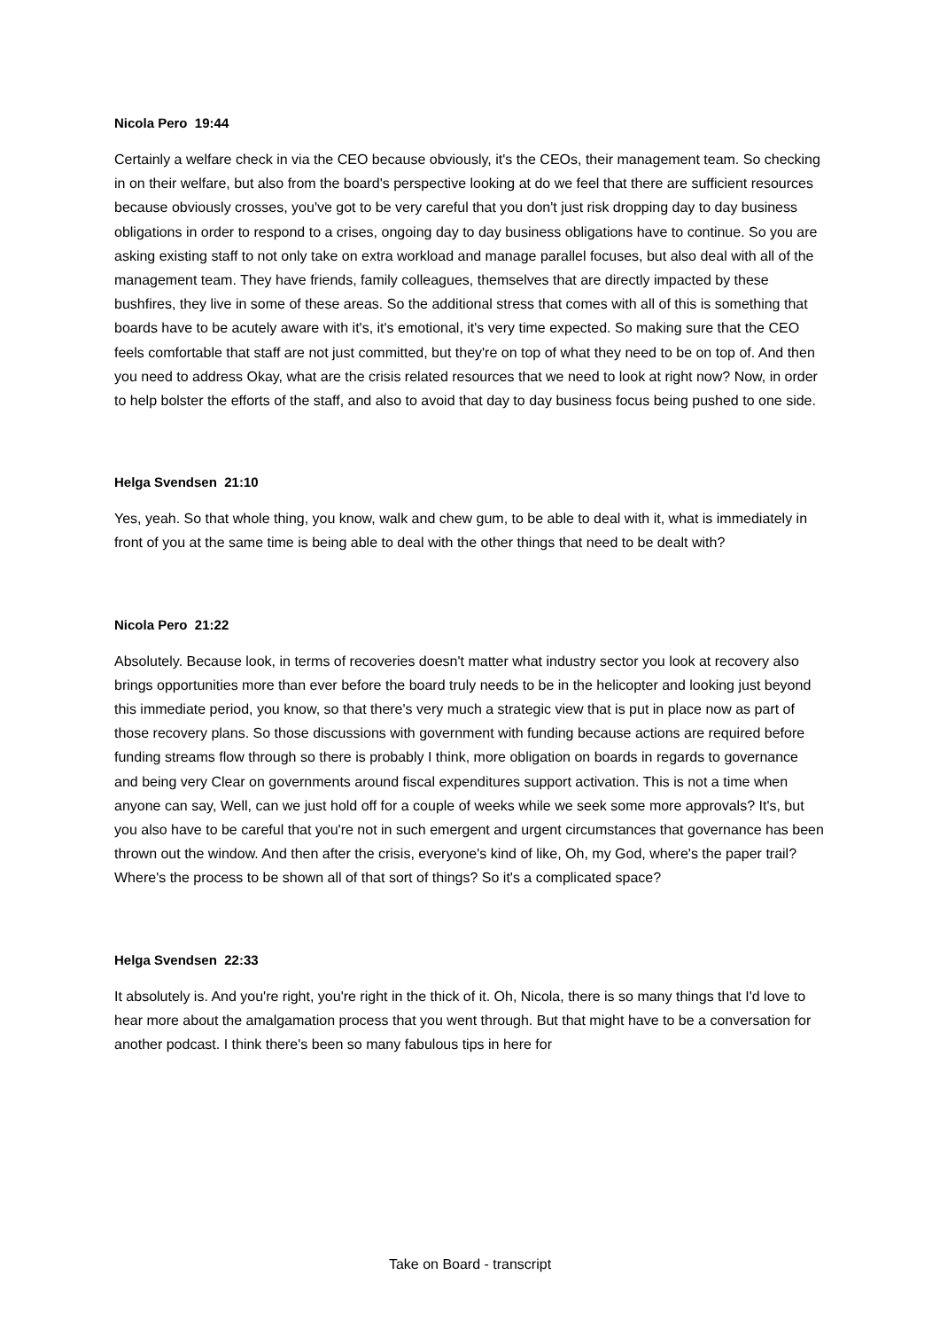Nicola Pero 19:44
Certainly a welfare check in via the CEO because obviously, it's the CEOs, their management team. So checking in on their welfare, but also from the board's perspective looking at do we feel that there are sufficient resources because obviously crosses, you've got to be very careful that you don't just risk dropping day to day business obligations in order to respond to a crises, ongoing day to day business obligations have to continue. So you are asking existing staff to not only take on extra workload and manage parallel focuses, but also deal with all of the management team. They have friends, family colleagues, themselves that are directly impacted by these bushfires, they live in some of these areas. So the additional stress that comes with all of this is something that boards have to be acutely aware with it's, it's emotional, it's very time expected. So making sure that the CEO feels comfortable that staff are not just committed, but they're on top of what they need to be on top of. And then you need to address Okay, what are the crisis related resources that we need to look at right now? Now, in order to help bolster the efforts of the staff, and also to avoid that day to day business focus being pushed to one side.
Helga Svendsen 21:10
Yes, yeah. So that whole thing, you know, walk and chew gum, to be able to deal with it, what is immediately in front of you at the same time is being able to deal with the other things that need to be dealt with?
Nicola Pero 21:22
Absolutely. Because look, in terms of recoveries doesn't matter what industry sector you look at recovery also brings opportunities more than ever before the board truly needs to be in the helicopter and looking just beyond this immediate period, you know, so that there's very much a strategic view that is put in place now as part of those recovery plans. So those discussions with government with funding because actions are required before funding streams flow through so there is probably I think, more obligation on boards in regards to governance and being very Clear on governments around fiscal expenditures support activation. This is not a time when anyone can say, Well, can we just hold off for a couple of weeks while we seek some more approvals? It's, but you also have to be careful that you're not in such emergent and urgent circumstances that governance has been thrown out the window. And then after the crisis, everyone's kind of like, Oh, my God, where's the paper trail? Where's the process to be shown all of that sort of things? So it's a complicated space?
Helga Svendsen 22:33
It absolutely is. And you're right, you're right in the thick of it. Oh, Nicola, there is so many things that I'd love to hear more about the amalgamation process that you went through. But that might have to be a conversation for another podcast. I think there's been so many fabulous tips in here for
Take on Board - transcript